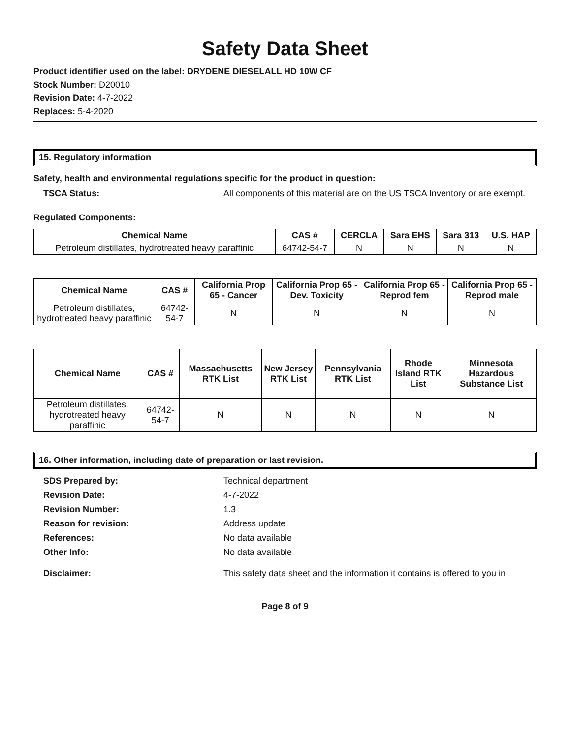Safety Data Sheet
Product identifier used on the label: DRYDENE DIESELALL HD 10W CF
Stock Number: D20010
Revision Date: 4-7-2022
Replaces: 5-4-2020
15. Regulatory information
Safety, health and environmental regulations specific for the product in question:
TSCA Status: All components of this material are on the US TSCA Inventory or are exempt.
Regulated Components:
| Chemical Name | CAS # | CERCLA | Sara EHS | Sara 313 | U.S. HAP |
| --- | --- | --- | --- | --- | --- |
| Petroleum distillates, hydrotreated heavy paraffinic | 64742-54-7 | N | N | N | N |
| Chemical Name | CAS # | California Prop 65 - Cancer | California Prop 65 - Dev. Toxicity | California Prop 65 - Reprod fem | California Prop 65 - Reprod male |
| --- | --- | --- | --- | --- | --- |
| Petroleum distillates, hydrotreated heavy paraffinic | 64742-54-7 | N | N | N | N |
| Chemical Name | CAS # | Massachusetts RTK List | New Jersey RTK List | Pennsylvania RTK List | Rhode Island RTK List | Minnesota Hazardous Substance List |
| --- | --- | --- | --- | --- | --- | --- |
| Petroleum distillates, hydrotreated heavy paraffinic | 64742-54-7 | N | N | N | N | N |
16. Other information, including date of preparation or last revision.
SDS Prepared by: Technical department
Revision Date: 4-7-2022
Revision Number: 1.3
Reason for revision: Address update
References: No data available
Other Info: No data available
Disclaimer: This safety data sheet and the information it contains is offered to you in
Page 8 of 9